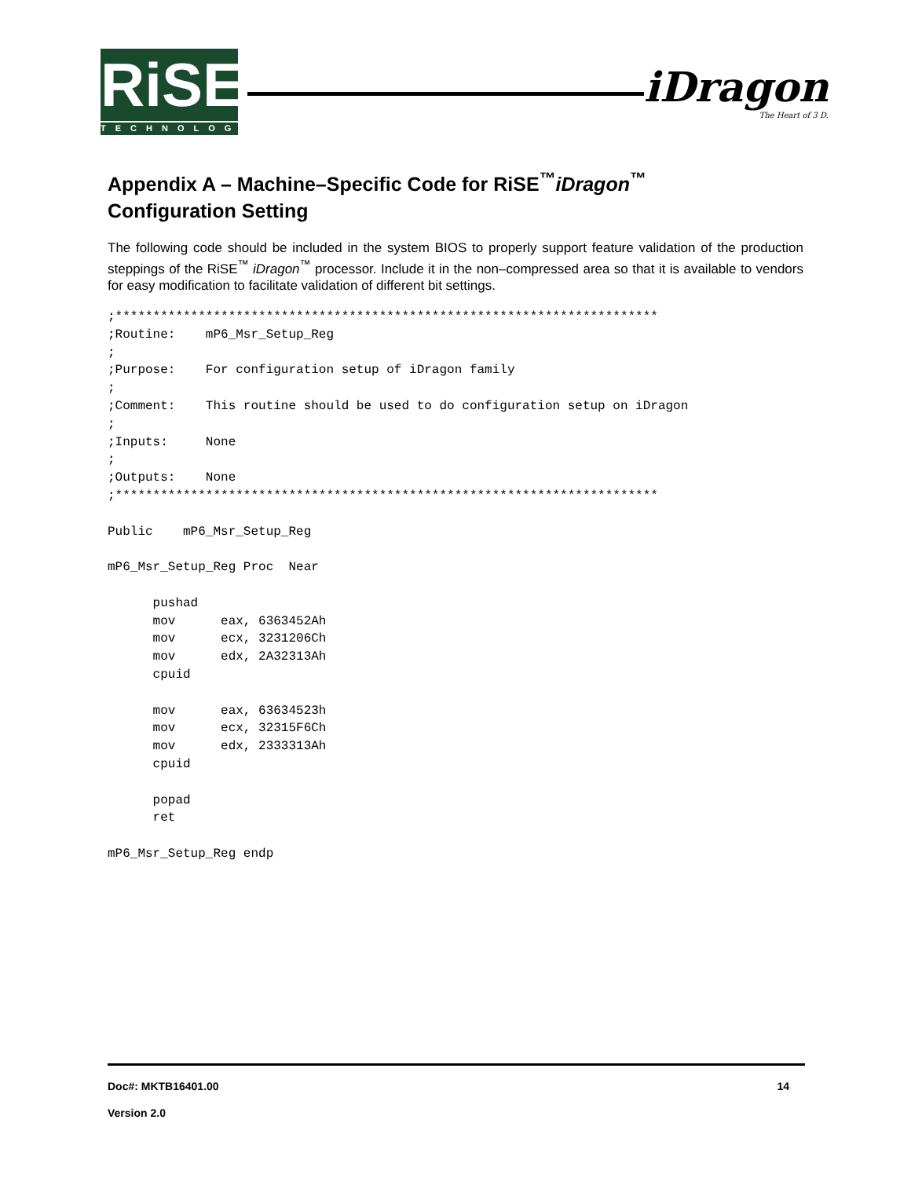RiSE
TECHNOLOGY
iDragon
The Heart of 3 D.
Appendix A – Machine–Specific Code for RiSE<sup>™</sup>iDragon<sup>™</sup>
Configuration Setting
The following code should be included in the system BIOS to properly support feature validation of the production steppings of the RiSE<sup>™</sup> iDragon<sup>™</sup> processor. Include it in the non–compressed area so that it is available to vendors for easy modification to facilitate validation of different bit settings.
;************************************************************************
;Routine:    mP6_Msr_Setup_Reg
;
;Purpose:    For configuration setup of iDragon family
;
;Comment:    This routine should be used to do configuration setup on iDragon
;
;Inputs:     None
;
;Outputs:    None
;************************************************************************

Public    mP6_Msr_Setup_Reg

mP6_Msr_Setup_Reg Proc  Near

      pushad
      mov      eax, 6363452Ah
      mov      ecx, 3231206Ch
      mov      edx, 2A32313Ah
      cpuid

      mov      eax, 63634523h
      mov      ecx, 32315F6Ch
      mov      edx, 2333313Ah
      cpuid

      popad
      ret

mP6_Msr_Setup_Reg endp
Doc#: MKTB16401.00 14
Version 2.0